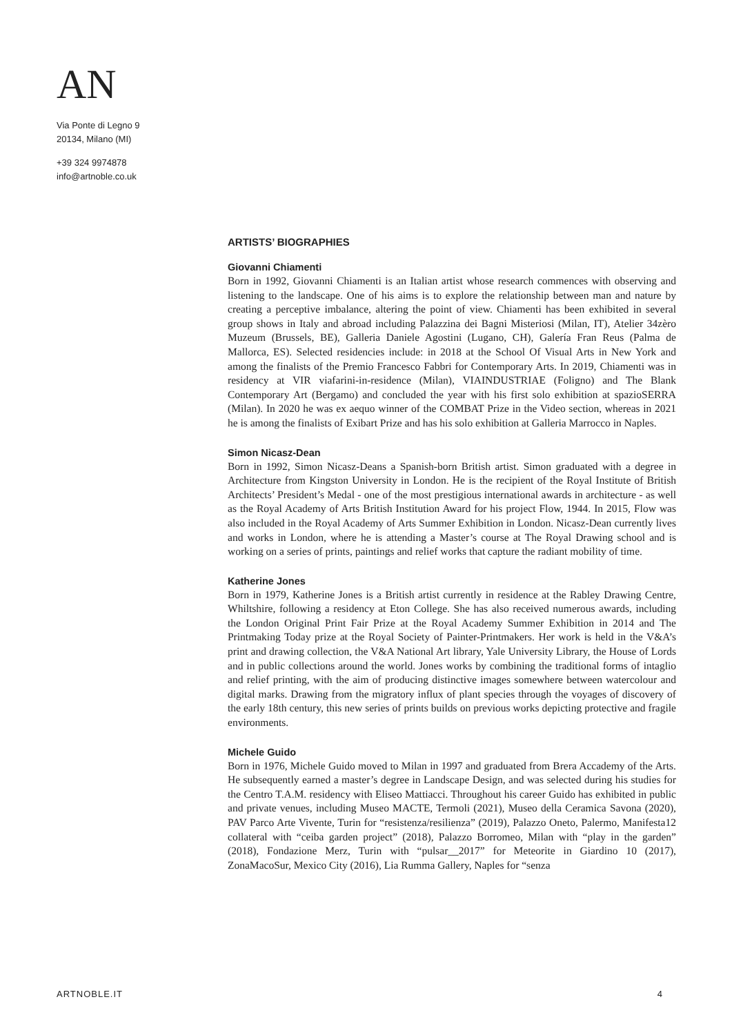AN
Via Ponte di Legno 9
20134, Milano (MI)
+39 324 9974878
info@artnoble.co.uk
ARTISTS’ BIOGRAPHIES
Giovanni Chiamenti
Born in 1992, Giovanni Chiamenti is an Italian artist whose research commences with observing and listening to the landscape. One of his aims is to explore the relationship between man and nature by creating a perceptive imbalance, altering the point of view. Chiamenti has been exhibited in several group shows in Italy and abroad including Palazzina dei Bagni Misteriosi (Milan, IT), Atelier 34zèro Muzeum (Brussels, BE), Galleria Daniele Agostini (Lugano, CH), Galería Fran Reus (Palma de Mallorca, ES). Selected residencies include: in 2018 at the School Of Visual Arts in New York and among the finalists of the Premio Francesco Fabbri for Contemporary Arts. In 2019, Chiamenti was in residency at VIR viafarini-in-residence (Milan), VIAINDUSTRIAE (Foligno) and The Blank Contemporary Art (Bergamo) and concluded the year with his first solo exhibition at spazioSERRA (Milan). In 2020 he was ex aequo winner of the COMBAT Prize in the Video section, whereas in 2021 he is among the finalists of Exibart Prize and has his solo exhibition at Galleria Marrocco in Naples.
Simon Nicasz-Dean
Born in 1992, Simon Nicasz-Deans a Spanish-born British artist. Simon graduated with a degree in Architecture from Kingston University in London. He is the recipient of the Royal Institute of British Architects’ President’s Medal - one of the most prestigious international awards in architecture - as well as the Royal Academy of Arts British Institution Award for his project Flow, 1944. In 2015, Flow was also included in the Royal Academy of Arts Summer Exhibition in London. Nicasz-Dean currently lives and works in London, where he is attending a Master’s course at The Royal Drawing school and is working on a series of prints, paintings and relief works that capture the radiant mobility of time.
Katherine Jones
Born in 1979, Katherine Jones is a British artist currently in residence at the Rabley Drawing Centre, Whiltshire, following a residency at Eton College. She has also received numerous awards, including the London Original Print Fair Prize at the Royal Academy Summer Exhibition in 2014 and The Printmaking Today prize at the Royal Society of Painter-Printmakers. Her work is held in the V&A’s print and drawing collection, the V&A National Art library, Yale University Library, the House of Lords and in public collections around the world. Jones works by combining the traditional forms of intaglio and relief printing, with the aim of producing distinctive images somewhere between watercolour and digital marks. Drawing from the migratory influx of plant species through the voyages of discovery of the early 18th century, this new series of prints builds on previous works depicting protective and fragile environments.
Michele Guido
Born in 1976, Michele Guido moved to Milan in 1997 and graduated from Brera Accademy of the Arts. He subsequently earned a master’s degree in Landscape Design, and was selected during his studies for the Centro T.A.M. residency with Eliseo Mattiacci. Throughout his career Guido has exhibited in public and private venues, including Museo MACTE, Termoli (2021), Museo della Ceramica Savona (2020), PAV Parco Arte Vivente, Turin for “resistenza/resilienza” (2019), Palazzo Oneto, Palermo, Manifesta12 collateral with “ceiba garden project” (2018), Palazzo Borromeo, Milan with “play in the garden” (2018), Fondazione Merz, Turin with “pulsar__2017” for Meteorite in Giardino 10 (2017), ZonaMacoSur, Mexico City (2016), Lia Rumma Gallery, Naples for “senza
ARTNOBLE.IT 4